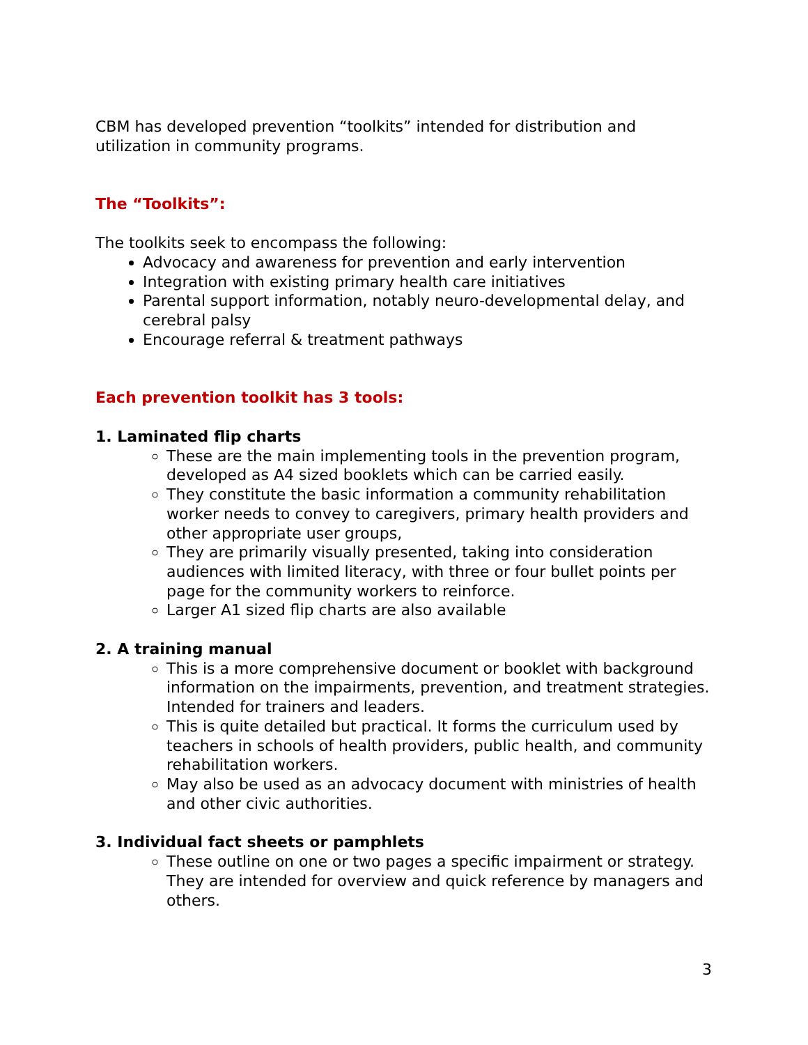CBM has developed prevention “toolkits” intended for distribution and utilization in community programs.
The “Toolkits”:
The toolkits seek to encompass the following:
Advocacy and awareness for prevention and early intervention
Integration with existing primary health care initiatives
Parental support information, notably neuro-developmental delay, and cerebral palsy
Encourage referral & treatment pathways
Each prevention toolkit has 3 tools:
1. Laminated flip charts
These are the main implementing tools in the prevention program, developed as A4 sized booklets which can be carried easily.
They constitute the basic information a community rehabilitation worker needs to convey to caregivers, primary health providers and other appropriate user groups,
They are primarily visually presented, taking into consideration audiences with limited literacy, with three or four bullet points per page for the community workers to reinforce.
Larger A1 sized flip charts are also available
2. A training manual
This is a more comprehensive document or booklet with background information on the impairments, prevention, and treatment strategies. Intended for trainers and leaders.
This is quite detailed but practical. It forms the curriculum used by teachers in schools of health providers, public health, and community rehabilitation workers.
May also be used as an advocacy document with ministries of health and other civic authorities.
3. Individual fact sheets or pamphlets
These outline on one or two pages a specific impairment or strategy. They are intended for overview and quick reference by managers and others.
3